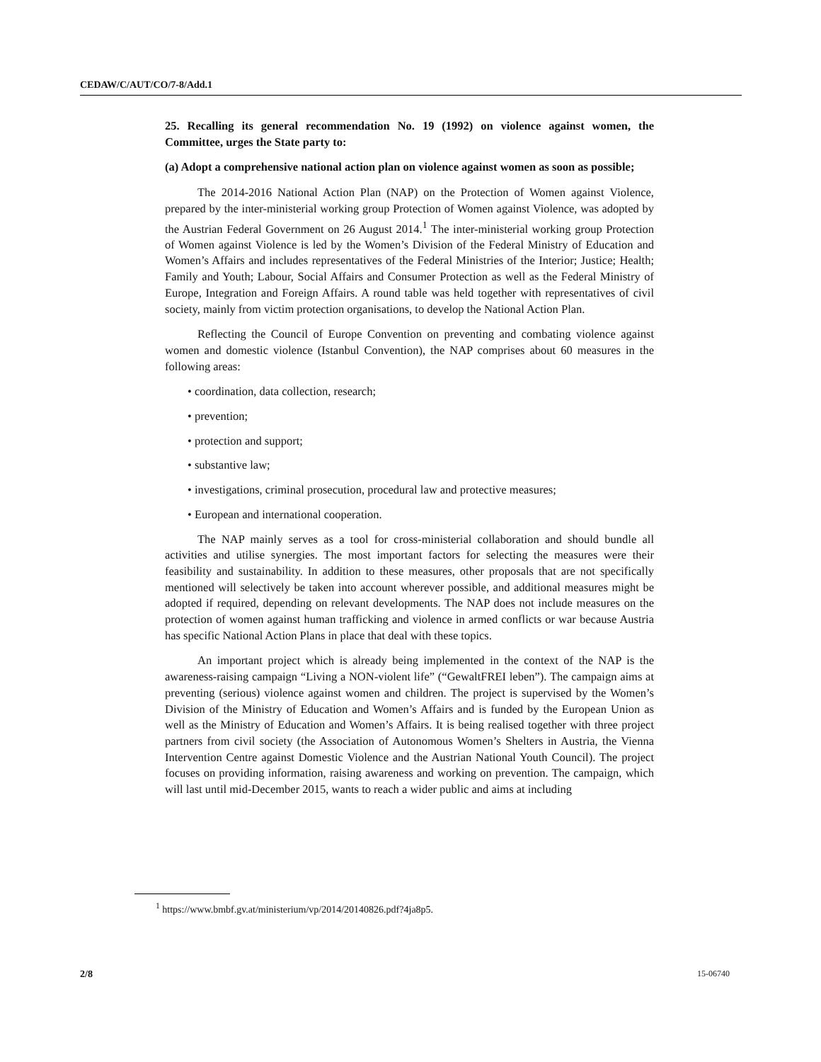CEDAW/C/AUT/CO/7-8/Add.1
25. Recalling its general recommendation No. 19 (1992) on violence against women, the Committee, urges the State party to:
(a) Adopt a comprehensive national action plan on violence against women as soon as possible;
The 2014-2016 National Action Plan (NAP) on the Protection of Women against Violence, prepared by the inter-ministerial working group Protection of Women against Violence, was adopted by the Austrian Federal Government on 26 August 2014.<sup>1</sup> The inter-ministerial working group Protection of Women against Violence is led by the Women’s Division of the Federal Ministry of Education and Women’s Affairs and includes representatives of the Federal Ministries of the Interior; Justice; Health; Family and Youth; Labour, Social Affairs and Consumer Protection as well as the Federal Ministry of Europe, Integration and Foreign Affairs. A round table was held together with representatives of civil society, mainly from victim protection organisations, to develop the National Action Plan.
Reflecting the Council of Europe Convention on preventing and combating violence against women and domestic violence (Istanbul Convention), the NAP comprises about 60 measures in the following areas:
• coordination, data collection, research;
• prevention;
• protection and support;
• substantive law;
• investigations, criminal prosecution, procedural law and protective measures;
• European and international cooperation.
The NAP mainly serves as a tool for cross-ministerial collaboration and should bundle all activities and utilise synergies. The most important factors for selecting the measures were their feasibility and sustainability. In addition to these measures, other proposals that are not specifically mentioned will selectively be taken into account wherever possible, and additional measures might be adopted if required, depending on relevant developments. The NAP does not include measures on the protection of women against human trafficking and violence in armed conflicts or war because Austria has specific National Action Plans in place that deal with these topics.
An important project which is already being implemented in the context of the NAP is the awareness-raising campaign “Living a NON-violent life” (“GewaltFREI leben”). The campaign aims at preventing (serious) violence against women and children. The project is supervised by the Women’s Division of the Ministry of Education and Women’s Affairs and is funded by the European Union as well as the Ministry of Education and Women’s Affairs. It is being realised together with three project partners from civil society (the Association of Autonomous Women’s Shelters in Austria, the Vienna Intervention Centre against Domestic Violence and the Austrian National Youth Council). The project focuses on providing information, raising awareness and working on prevention. The campaign, which will last until mid-December 2015, wants to reach a wider public and aims at including
<sup>1</sup> https://www.bmbf.gv.at/ministerium/vp/2014/20140826.pdf?4ja8p5.
2/8 15-06740